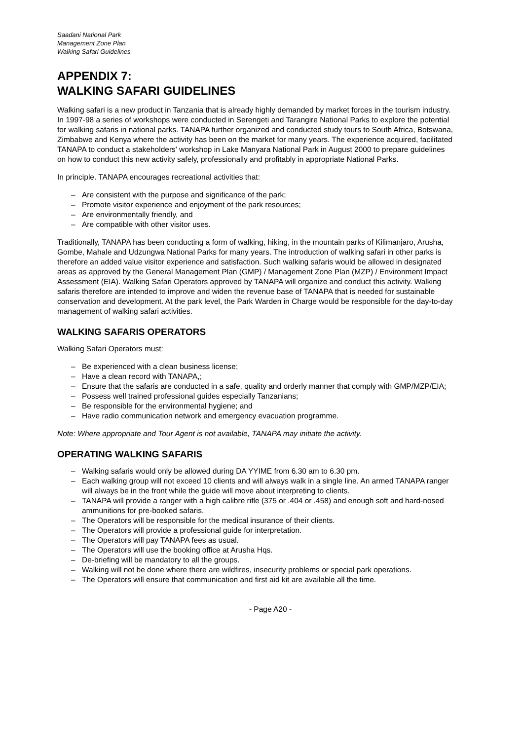Saadani National Park
Management Zone Plan
Walking Safari Guidelines
APPENDIX 7:
WALKING SAFARI GUIDELINES
Walking safari is a new product in Tanzania that is already highly demanded by market forces in the tourism industry. In 1997-98 a series of workshops were conducted in Serengeti and Tarangire National Parks to explore the potential for walking safaris in national parks. TANAPA further organized and conducted study tours to South Africa, Botswana, Zimbabwe and Kenya where the activity has been on the market for many years. The experience acquired, facilitated TANAPA to conduct a stakeholders' workshop in Lake Manyara National Park in August 2000 to prepare guidelines on how to conduct this new activity safely, professionally and profitably in appropriate National Parks.
In principle. TANAPA encourages recreational activities that:
– Are consistent with the purpose and significance of the park;
– Promote visitor experience and enjoyment of the park resources;
– Are environmentally friendly, and
– Are compatible with other visitor uses.
Traditionally, TANAPA has been conducting a form of walking, hiking, in the mountain parks of Kilimanjaro, Arusha, Gombe, Mahale and Udzungwa National Parks for many years. The introduction of walking safari in other parks is therefore an added value visitor experience and satisfaction. Such walking safaris would be allowed in designated areas as approved by the General Management Plan (GMP) / Management Zone Plan (MZP) / Environment Impact Assessment (EIA). Walking Safari Operators approved by TANAPA will organize and conduct this activity. Walking safaris therefore are intended to improve and widen the revenue base of TANAPA that is needed for sustainable conservation and development. At the park level, the Park Warden in Charge would be responsible for the day-to-day management of walking safari activities.
WALKING SAFARIS OPERATORS
Walking Safari Operators must:
– Be experienced with a clean business license;
– Have a clean record with TANAPA,;
– Ensure that the safaris are conducted in a safe, quality and orderly manner that comply with GMP/MZP/EIA;
– Possess well trained professional guides especially Tanzanians;
– Be responsible for the environmental hygiene; and
– Have radio communication network and emergency evacuation programme.
Note: Where appropriate and Tour Agent is not available, TANAPA may initiate the activity.
OPERATING WALKING SAFARIS
– Walking safaris would only be allowed during DA YYIME from 6.30 am to 6.30 pm.
– Each walking group will not exceed 10 clients and will always walk in a single line. An armed TANAPA ranger will always be in the front while the guide will move about interpreting to clients.
– TANAPA will provide a ranger with a high calibre rifle (375 or .404 or .458) and enough soft and hard-nosed ammunitions for pre-booked safaris.
– The Operators will be responsible for the medical insurance of their clients.
– The Operators will provide a professional guide for interpretation.
– The Operators will pay TANAPA fees as usual.
– The Operators will use the booking office at Arusha Hqs.
– De-briefing will be mandatory to all the groups.
– Walking will not be done where there are wildfires, insecurity problems or special park operations.
– The Operators will ensure that communication and first aid kit are available all the time.
- Page A20 -